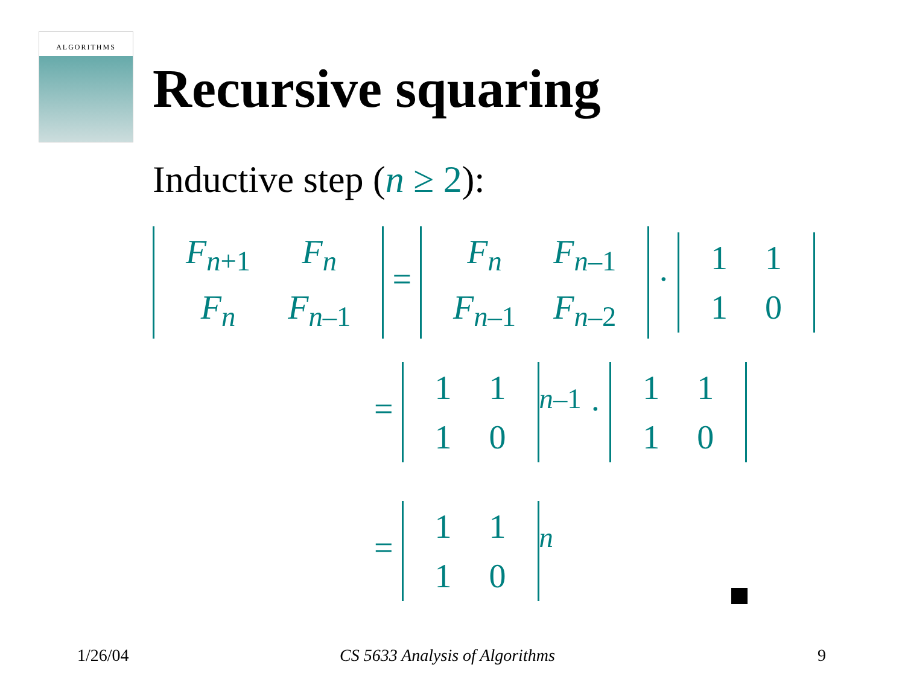ALGORITHMS
Recursive squaring
Inductive step (n ≥ 2):
| F<sub>n+1</sub> | F<sub>n</sub> |
| F<sub>n</sub> | F<sub>n–1</sub> |
=
| F<sub>n</sub> | F<sub>n–1</sub> |
| F<sub>n–1</sub> | F<sub>n–2</sub> |
·
| 1 | 1 |
| 1 | 0 |
=
| 1 | 1 |
| 1 | 0 |
<sup>n–1</sup> ·
| 1 | 1 |
| 1 | 0 |
=
| 1 | 1 |
| 1 | 0 |
<sup>n</sup>
1/26/04 CS 5633 Analysis of Algorithms 9